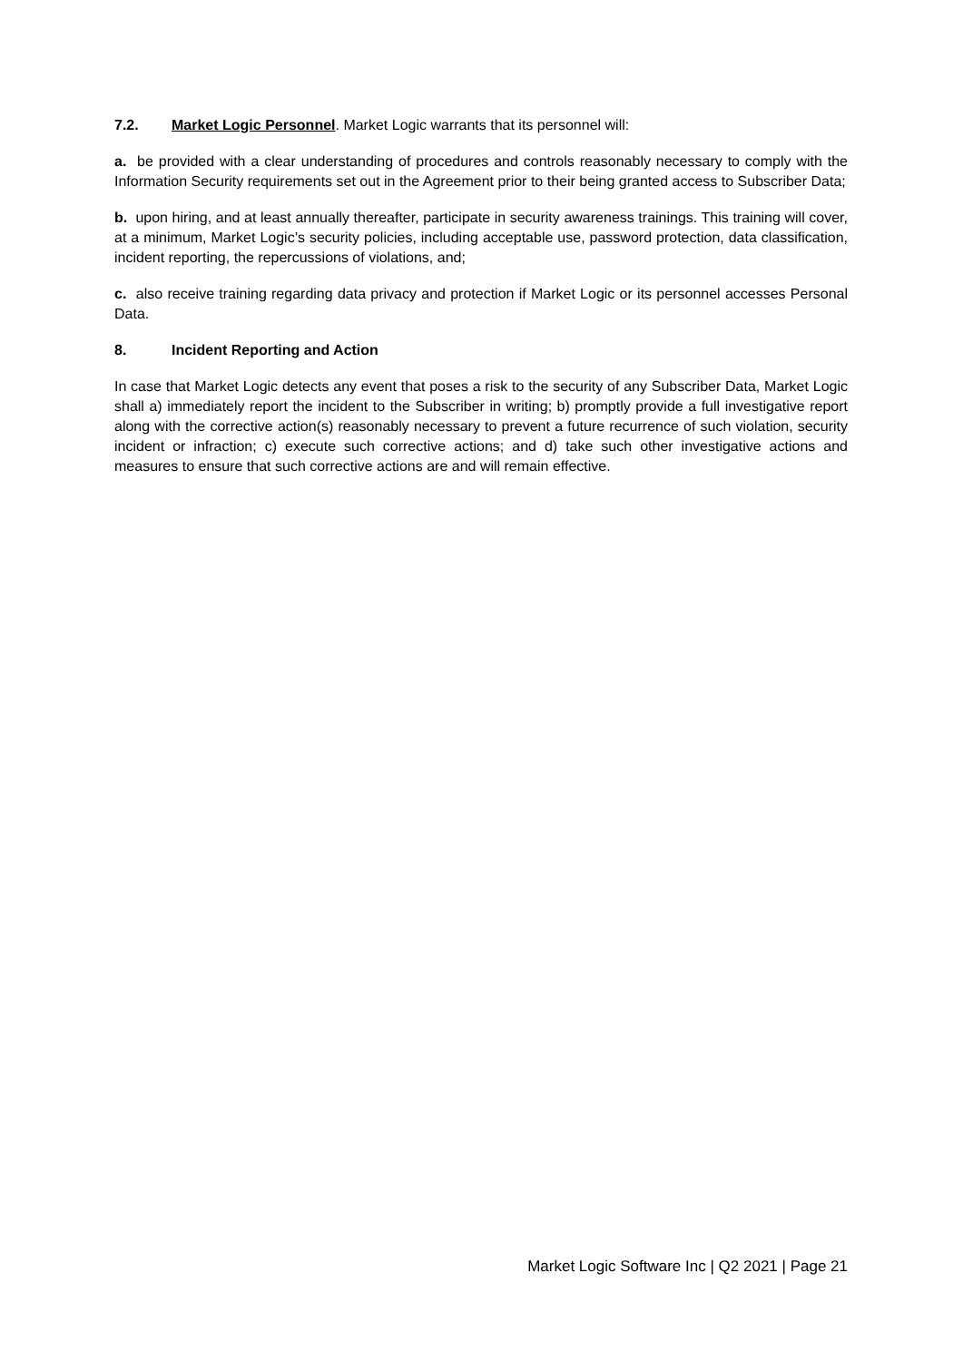7.2. Market Logic Personnel. Market Logic warrants that its personnel will:
a. be provided with a clear understanding of procedures and controls reasonably necessary to comply with the Information Security requirements set out in the Agreement prior to their being granted access to Subscriber Data;
b. upon hiring, and at least annually thereafter, participate in security awareness trainings. This training will cover, at a minimum, Market Logic’s security policies, including acceptable use, password protection, data classification, incident reporting, the repercussions of violations, and;
c. also receive training regarding data privacy and protection if Market Logic or its personnel accesses Personal Data.
8. Incident Reporting and Action
In case that Market Logic detects any event that poses a risk to the security of any Subscriber Data, Market Logic shall a) immediately report the incident to the Subscriber in writing; b) promptly provide a full investigative report along with the corrective action(s) reasonably necessary to prevent a future recurrence of such violation, security incident or infraction; c) execute such corrective actions; and d) take such other investigative actions and measures to ensure that such corrective actions are and will remain effective.
Market Logic Software Inc | Q2 2021 | Page 21